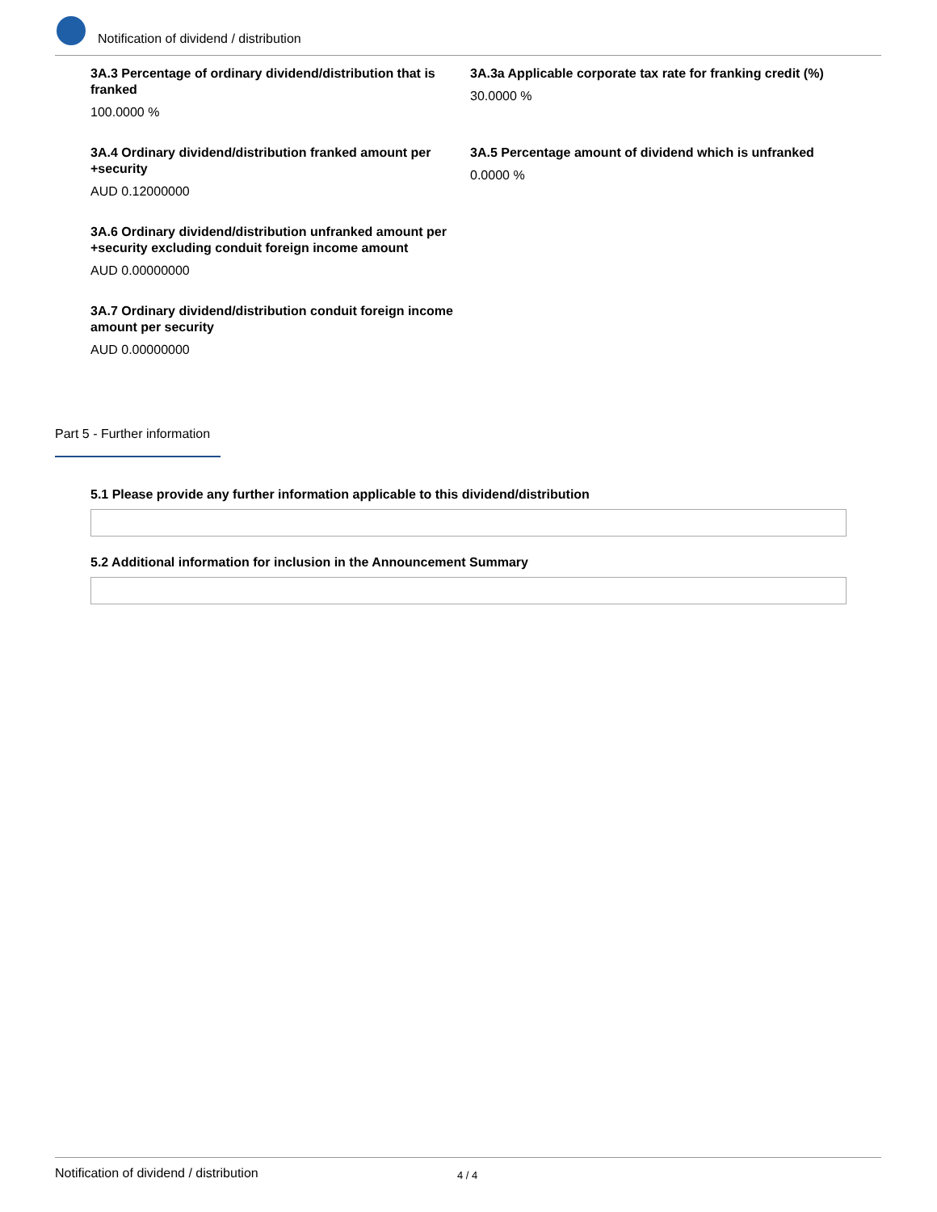Notification of dividend / distribution
3A.3 Percentage of ordinary dividend/distribution that is franked
100.0000 %
3A.3a Applicable corporate tax rate for franking credit (%)
30.0000 %
3A.4 Ordinary dividend/distribution franked amount per +security
AUD 0.12000000
3A.5 Percentage amount of dividend which is unfranked
0.0000 %
3A.6 Ordinary dividend/distribution unfranked amount per +security excluding conduit foreign income amount
AUD 0.00000000
3A.7 Ordinary dividend/distribution conduit foreign income amount per security
AUD 0.00000000
Part 5 - Further information
5.1 Please provide any further information applicable to this dividend/distribution
5.2 Additional information for inclusion in the Announcement Summary
Notification of dividend / distribution 4 / 4